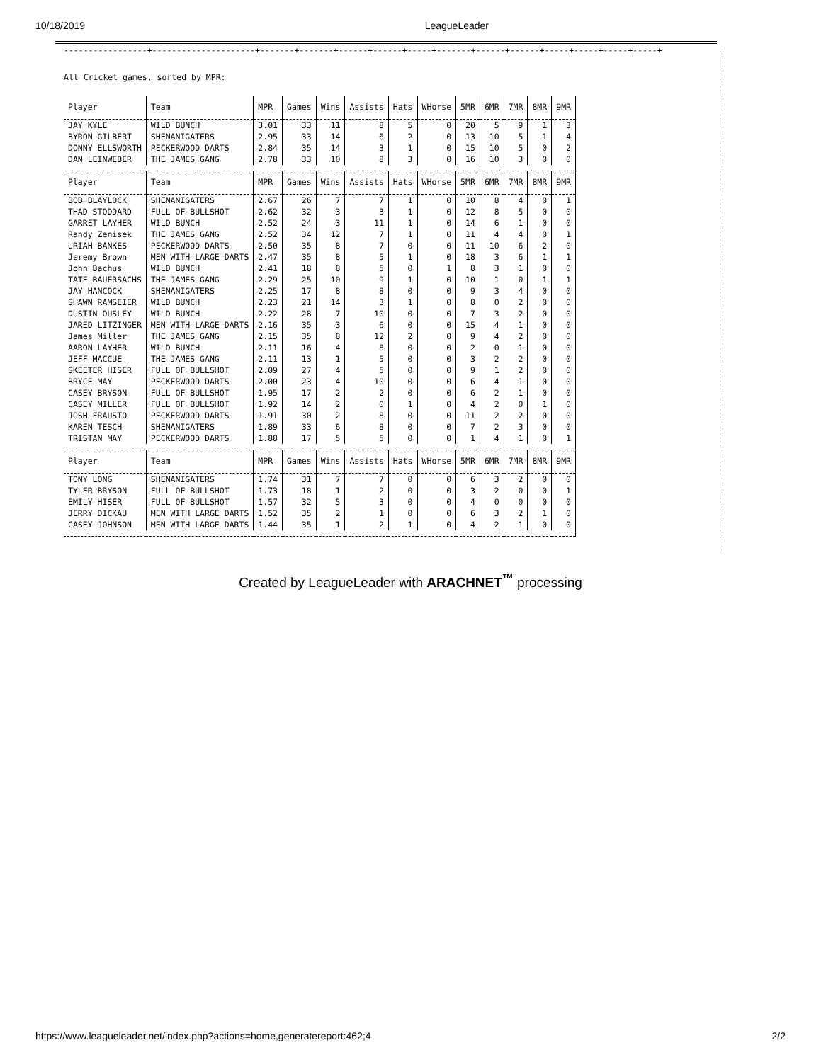10/18/2019 LeagueLeader
-----------------+---------------------+-------+-------+------+------+-----+-------+------+------+-----+-----+-----+-----+
All Cricket games, sorted by MPR:
| Player | Team | MPR | Games | Wins | Assists | Hats | WHorse | 5MR | 6MR | 7MR | 8MR | 9MR |
| --- | --- | --- | --- | --- | --- | --- | --- | --- | --- | --- | --- | --- |
| JAY KYLE | WILD BUNCH | 3.01 | 33 | 11 | 8 | 5 | 0 | 20 | 5 | 9 | 1 | 3 |
| BYRON GILBERT | SHENANIGATERS | 2.95 | 33 | 14 | 6 | 2 | 0 | 13 | 10 | 5 | 1 | 4 |
| DONNY ELLSWORTH | PECKERWOOD DARTS | 2.84 | 35 | 14 | 3 | 1 | 0 | 15 | 10 | 5 | 0 | 2 |
| DAN LEINWEBER | THE JAMES GANG | 2.78 | 33 | 10 | 8 | 3 | 0 | 16 | 10 | 3 | 0 | 0 |
| Player | Team | MPR | Games | Wins | Assists | Hats | WHorse | 5MR | 6MR | 7MR | 8MR | 9MR |
| BOB BLAYLOCK | SHENANIGATERS | 2.67 | 26 | 7 | 7 | 1 | 0 | 10 | 8 | 4 | 0 | 1 |
| THAD STODDARD | FULL OF BULLSHOT | 2.62 | 32 | 3 | 3 | 1 | 0 | 12 | 8 | 5 | 0 | 0 |
| GARRET LAYHER | WILD BUNCH | 2.52 | 24 | 3 | 11 | 1 | 0 | 14 | 6 | 1 | 0 | 0 |
| Randy Zenisek | THE JAMES GANG | 2.52 | 34 | 12 | 7 | 1 | 0 | 11 | 4 | 4 | 0 | 1 |
| URIAH BANKES | PECKERWOOD DARTS | 2.50 | 35 | 8 | 7 | 0 | 0 | 11 | 10 | 6 | 2 | 0 |
| Jeremy Brown | MEN WITH LARGE DARTS | 2.47 | 35 | 8 | 5 | 1 | 0 | 18 | 3 | 6 | 1 | 1 |
| John Bachus | WILD BUNCH | 2.41 | 18 | 8 | 5 | 0 | 1 | 8 | 3 | 1 | 0 | 0 |
| TATE BAUERSACHS | THE JAMES GANG | 2.29 | 25 | 10 | 9 | 1 | 0 | 10 | 1 | 0 | 1 | 1 |
| JAY HANCOCK | SHENANIGATERS | 2.25 | 17 | 8 | 8 | 0 | 0 | 9 | 3 | 4 | 0 | 0 |
| SHAWN RAMSEIER | WILD BUNCH | 2.23 | 21 | 14 | 3 | 1 | 0 | 8 | 0 | 2 | 0 | 0 |
| DUSTIN OUSLEY | WILD BUNCH | 2.22 | 28 | 7 | 10 | 0 | 0 | 7 | 3 | 2 | 0 | 0 |
| JARED LITZINGER | MEN WITH LARGE DARTS | 2.16 | 35 | 3 | 6 | 0 | 0 | 15 | 4 | 1 | 0 | 0 |
| James Miller | THE JAMES GANG | 2.15 | 35 | 8 | 12 | 2 | 0 | 9 | 4 | 2 | 0 | 0 |
| AARON LAYHER | WILD BUNCH | 2.11 | 16 | 4 | 8 | 0 | 0 | 2 | 0 | 1 | 0 | 0 |
| JEFF MACCUE | THE JAMES GANG | 2.11 | 13 | 1 | 5 | 0 | 0 | 3 | 2 | 2 | 0 | 0 |
| SKEETER HISER | FULL OF BULLSHOT | 2.09 | 27 | 4 | 5 | 0 | 0 | 9 | 1 | 2 | 0 | 0 |
| BRYCE MAY | PECKERWOOD DARTS | 2.00 | 23 | 4 | 10 | 0 | 0 | 6 | 4 | 1 | 0 | 0 |
| CASEY BRYSON | FULL OF BULLSHOT | 1.95 | 17 | 2 | 2 | 0 | 0 | 6 | 2 | 1 | 0 | 0 |
| CASEY MILLER | FULL OF BULLSHOT | 1.92 | 14 | 2 | 0 | 1 | 0 | 4 | 2 | 0 | 1 | 0 |
| JOSH FRAUSTO | PECKERWOOD DARTS | 1.91 | 30 | 2 | 8 | 0 | 0 | 11 | 2 | 2 | 0 | 0 |
| KAREN TESCH | SHENANIGATERS | 1.89 | 33 | 6 | 8 | 0 | 0 | 7 | 2 | 3 | 0 | 0 |
| TRISTAN MAY | PECKERWOOD DARTS | 1.88 | 17 | 5 | 5 | 0 | 0 | 1 | 4 | 1 | 0 | 1 |
| Player | Team | MPR | Games | Wins | Assists | Hats | WHorse | 5MR | 6MR | 7MR | 8MR | 9MR |
| TONY LONG | SHENANIGATERS | 1.74 | 31 | 7 | 7 | 0 | 0 | 6 | 3 | 2 | 0 | 0 |
| TYLER BRYSON | FULL OF BULLSHOT | 1.73 | 18 | 1 | 2 | 0 | 0 | 3 | 2 | 0 | 0 | 1 |
| EMILY HISER | FULL OF BULLSHOT | 1.57 | 32 | 5 | 3 | 0 | 0 | 4 | 0 | 0 | 0 | 0 |
| JERRY DICKAU | MEN WITH LARGE DARTS | 1.52 | 35 | 2 | 1 | 0 | 0 | 6 | 3 | 2 | 1 | 0 |
| CASEY JOHNSON | MEN WITH LARGE DARTS | 1.44 | 35 | 1 | 2 | 1 | 0 | 4 | 2 | 1 | 0 | 0 |
Created by LeagueLeader with ARACHNET<sup>™</sup> processing
https://www.leagueleader.net/index.php?actions=home,generatereport:462;4 2/2